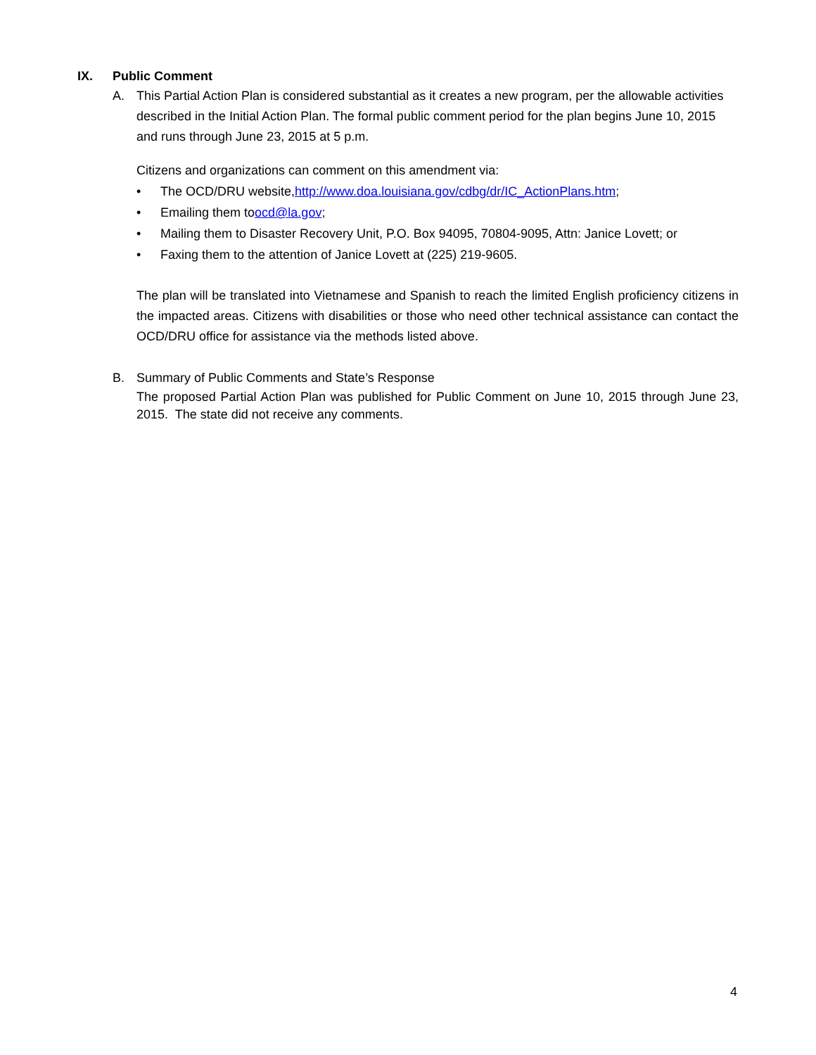IX. Public Comment
A. This Partial Action Plan is considered substantial as it creates a new program, per the allowable activities described in the Initial Action Plan. The formal public comment period for the plan begins June 10, 2015 and runs through June 23, 2015 at 5 p.m.
Citizens and organizations can comment on this amendment via:
• The OCD/DRU website, http://www.doa.louisiana.gov/cdbg/dr/IC_ActionPlans.htm;
• Emailing them to ocd@la.gov;
• Mailing them to Disaster Recovery Unit, P.O. Box 94095, 70804-9095, Attn: Janice Lovett; or
• Faxing them to the attention of Janice Lovett at (225) 219-9605.
The plan will be translated into Vietnamese and Spanish to reach the limited English proficiency citizens in the impacted areas. Citizens with disabilities or those who need other technical assistance can contact the OCD/DRU office for assistance via the methods listed above.
B. Summary of Public Comments and State’s Response
The proposed Partial Action Plan was published for Public Comment on June 10, 2015 through June 23, 2015. The state did not receive any comments.
4